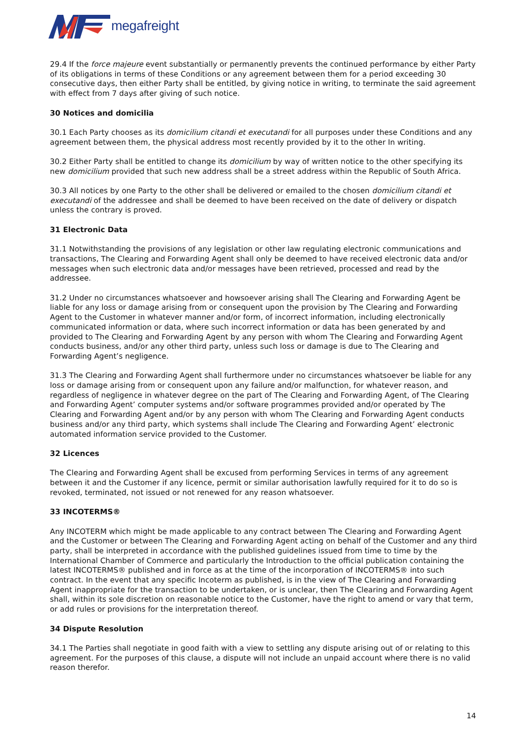megafreight
29.4 If the force majeure event substantially or permanently prevents the continued performance by either Party of its obligations in terms of these Conditions or any agreement between them for a period exceeding 30 consecutive days, then either Party shall be entitled, by giving notice in writing, to terminate the said agreement with effect from 7 days after giving of such notice.
30 Notices and domicilia
30.1 Each Party chooses as its domicilium citandi et executandi for all purposes under these Conditions and any agreement between them, the physical address most recently provided by it to the other In writing.
30.2 Either Party shall be entitled to change its domicilium by way of written notice to the other specifying its new domicilium provided that such new address shall be a street address within the Republic of South Africa.
30.3 All notices by one Party to the other shall be delivered or emailed to the chosen domicilium citandi et executandi of the addressee and shall be deemed to have been received on the date of delivery or dispatch unless the contrary is proved.
31 Electronic Data
31.1 Notwithstanding the provisions of any legislation or other law regulating electronic communications and transactions, The Clearing and Forwarding Agent shall only be deemed to have received electronic data and/or messages when such electronic data and/or messages have been retrieved, processed and read by the addressee.
31.2 Under no circumstances whatsoever and howsoever arising shall The Clearing and Forwarding Agent be liable for any loss or damage arising from or consequent upon the provision by The Clearing and Forwarding Agent to the Customer in whatever manner and/or form, of incorrect information, including electronically communicated information or data, where such incorrect information or data has been generated by and provided to The Clearing and Forwarding Agent by any person with whom The Clearing and Forwarding Agent conducts business, and/or any other third party, unless such loss or damage is due to The Clearing and Forwarding Agent’s negligence.
31.3 The Clearing and Forwarding Agent shall furthermore under no circumstances whatsoever be liable for any loss or damage arising from or consequent upon any failure and/or malfunction, for whatever reason, and regardless of negligence in whatever degree on the part of The Clearing and Forwarding Agent, of The Clearing and Forwarding Agent’ computer systems and/or software programmes provided and/or operated by The Clearing and Forwarding Agent and/or by any person with whom The Clearing and Forwarding Agent conducts business and/or any third party, which systems shall include The Clearing and Forwarding Agent’ electronic automated information service provided to the Customer.
32 Licences
The Clearing and Forwarding Agent shall be excused from performing Services in terms of any agreement between it and the Customer if any licence, permit or similar authorisation lawfully required for it to do so is revoked, terminated, not issued or not renewed for any reason whatsoever.
33 INCOTERMS®
Any INCOTERM which might be made applicable to any contract between The Clearing and Forwarding Agent and the Customer or between The Clearing and Forwarding Agent acting on behalf of the Customer and any third party, shall be interpreted in accordance with the published guidelines issued from time to time by the International Chamber of Commerce and particularly the Introduction to the official publication containing the latest INCOTERMS® published and in force as at the time of the incorporation of INCOTERMS® into such contract. In the event that any specific Incoterm as published, is in the view of The Clearing and Forwarding Agent inappropriate for the transaction to be undertaken, or is unclear, then The Clearing and Forwarding Agent shall, within its sole discretion on reasonable notice to the Customer, have the right to amend or vary that term, or add rules or provisions for the interpretation thereof.
34 Dispute Resolution
34.1 The Parties shall negotiate in good faith with a view to settling any dispute arising out of or relating to this agreement. For the purposes of this clause, a dispute will not include an unpaid account where there is no valid reason therefor.
14